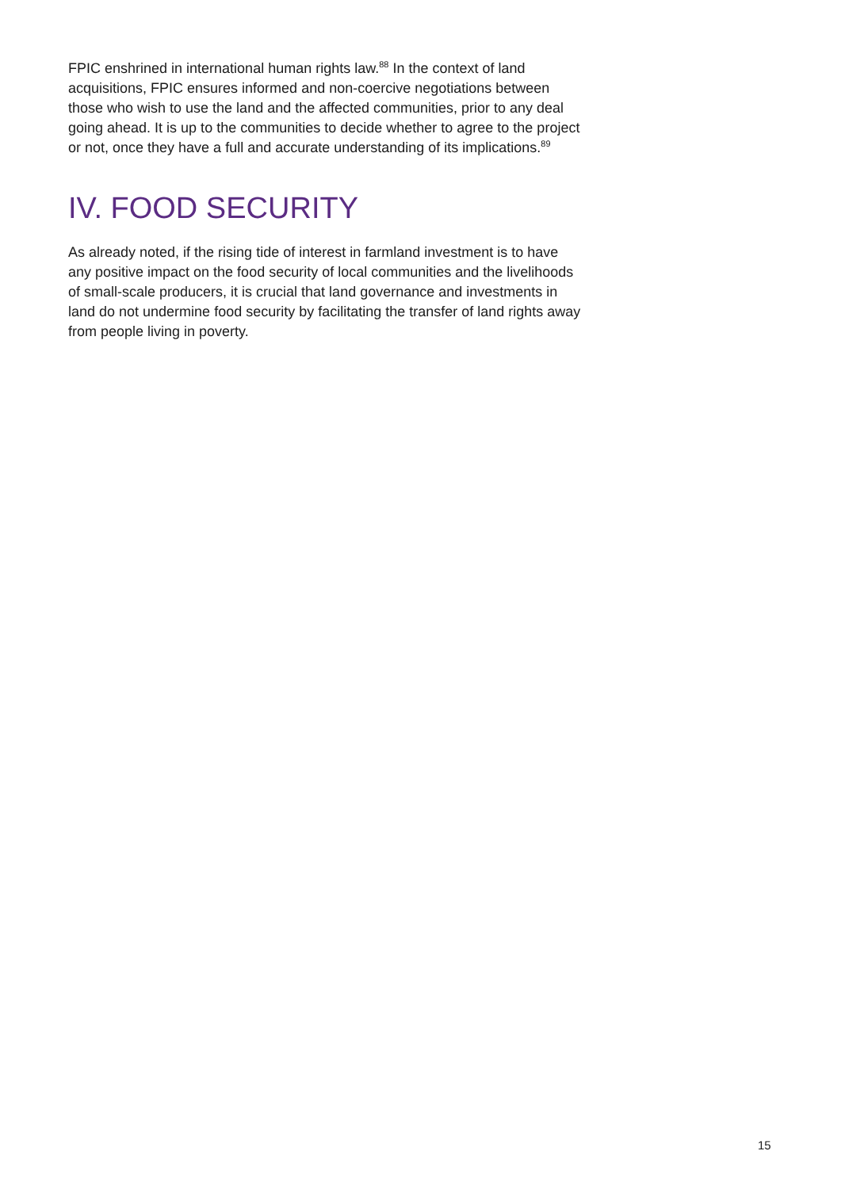FPIC enshrined in international human rights law.<sup>88</sup> In the context of land acquisitions, FPIC ensures informed and non-coercive negotiations between those who wish to use the land and the affected communities, prior to any deal going ahead. It is up to the communities to decide whether to agree to the project or not, once they have a full and accurate understanding of its implications.<sup>89</sup>
IV. FOOD SECURITY
As already noted, if the rising tide of interest in farmland investment is to have any positive impact on the food security of local communities and the livelihoods of small-scale producers, it is crucial that land governance and investments in land do not undermine food security by facilitating the transfer of land rights away from people living in poverty.
15